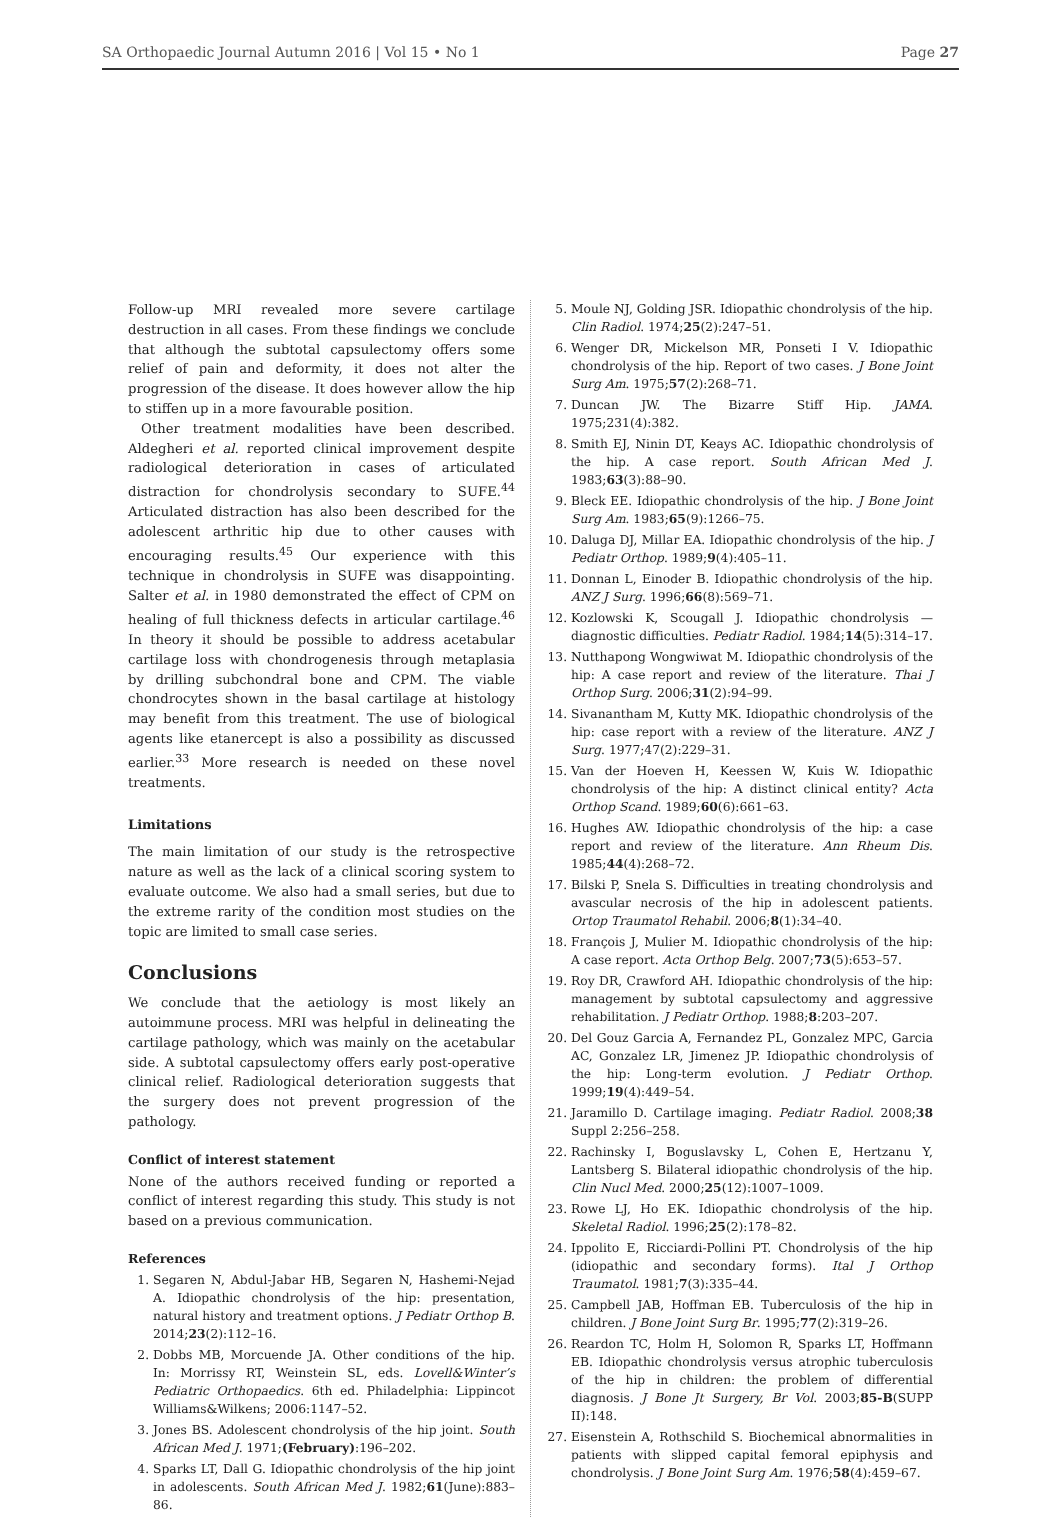SA Orthopaedic Journal Autumn 2016 | Vol 15 • No 1 Page 27
Follow-up MRI revealed more severe cartilage destruction in all cases. From these findings we conclude that although the subtotal capsulectomy offers some relief of pain and deformity, it does not alter the progression of the disease. It does however allow the hip to stiffen up in a more favourable position.
Other treatment modalities have been described. Aldegheri et al. reported clinical improvement despite radiological deterioration in cases of articulated distraction for chondrolysis secondary to SUFE.<sup>44</sup> Articulated distraction has also been described for the adolescent arthritic hip due to other causes with encouraging results.<sup>45</sup> Our experience with this technique in chondrolysis in SUFE was disappointing. Salter et al. in 1980 demonstrated the effect of CPM on healing of full thickness defects in articular cartilage.<sup>46</sup> In theory it should be possible to address acetabular cartilage loss with chondrogenesis through metaplasia by drilling subchondral bone and CPM. The viable chondrocytes shown in the basal cartilage at histology may benefit from this treatment. The use of biological agents like etanercept is also a possibility as discussed earlier.<sup>33</sup> More research is needed on these novel treatments.
Limitations
The main limitation of our study is the retrospective nature as well as the lack of a clinical scoring system to evaluate outcome. We also had a small series, but due to the extreme rarity of the condition most studies on the topic are limited to small case series.
Conclusions
We conclude that the aetiology is most likely an autoimmune process. MRI was helpful in delineating the cartilage pathology, which was mainly on the acetabular side. A subtotal capsulectomy offers early post-operative clinical relief. Radiological deterioration suggests that the surgery does not prevent progression of the pathology.
Conflict of interest statement
None of the authors received funding or reported a conflict of interest regarding this study. This study is not based on a previous communication.
References
1. Segaren N, Abdul-Jabar HB, Segaren N, Hashemi-Nejad A. Idiopathic chondrolysis of the hip: presentation, natural history and treatment options. J Pediatr Orthop B. 2014;23(2):112–16.
2. Dobbs MB, Morcuende JA. Other conditions of the hip. In: Morrissy RT, Weinstein SL, eds. Lovell&Winter’s Pediatric Orthopaedics. 6th ed. Philadelphia: Lippincot Williams&Wilkens; 2006:1147–52.
3. Jones BS. Adolescent chondrolysis of the hip joint. South African Med J. 1971;(February):196–202.
4. Sparks LT, Dall G. Idiopathic chondrolysis of the hip joint in adolescents. South African Med J. 1982;61(June):883–86.
5. Moule NJ, Golding JSR. Idiopathic chondrolysis of the hip. Clin Radiol. 1974;25(2):247–51.
6. Wenger DR, Mickelson MR, Ponseti I V. Idiopathic chondrolysis of the hip. Report of two cases. J Bone Joint Surg Am. 1975;57(2):268–71.
7. Duncan JW. The Bizarre Stiff Hip. JAMA. 1975;231(4):382.
8. Smith EJ, Ninin DT, Keays AC. Idiopathic chondrolysis of the hip. A case report. South African Med J. 1983;63(3):88–90.
9. Bleck EE. Idiopathic chondrolysis of the hip. J Bone Joint Surg Am. 1983;65(9):1266–75.
10. Daluga DJ, Millar EA. Idiopathic chondrolysis of the hip. J Pediatr Orthop. 1989;9(4):405–11.
11. Donnan L, Einoder B. Idiopathic chondrolysis of the hip. ANZ J Surg. 1996;66(8):569–71.
12. Kozlowski K, Scougall J. Idiopathic chondrolysis — diagnostic difficulties. Pediatr Radiol. 1984;14(5):314–17.
13. Nutthapong Wongwiwat M. Idiopathic chondrolysis of the hip: A case report and review of the literature. Thai J Orthop Surg. 2006;31(2):94–99.
14. Sivanantham M, Kutty MK. Idiopathic chondrolysis of the hip: case report with a review of the literature. ANZ J Surg. 1977;47(2):229–31.
15. Van der Hoeven H, Keessen W, Kuis W. Idiopathic chondrolysis of the hip: A distinct clinical entity? Acta Orthop Scand. 1989;60(6):661–63.
16. Hughes AW. Idiopathic chondrolysis of the hip: a case report and review of the literature. Ann Rheum Dis. 1985;44(4):268–72.
17. Bilski P, Snela S. Difficulties in treating chondrolysis and avascular necrosis of the hip in adolescent patients. Ortop Traumatol Rehabil. 2006;8(1):34–40.
18. François J, Mulier M. Idiopathic chondrolysis of the hip: A case report. Acta Orthop Belg. 2007;73(5):653–57.
19. Roy DR, Crawford AH. Idiopathic chondrolysis of the hip: management by subtotal capsulectomy and aggressive rehabilitation. J Pediatr Orthop. 1988;8:203–207.
20. Del Gouz Garcia A, Fernandez PL, Gonzalez MPC, Garcia AC, Gonzalez LR, Jimenez JP. Idiopathic chondrolysis of the hip: Long-term evolution. J Pediatr Orthop. 1999;19(4):449–54.
21. Jaramillo D. Cartilage imaging. Pediatr Radiol. 2008;38 Suppl 2:256–258.
22. Rachinsky I, Boguslavsky L, Cohen E, Hertzanu Y, Lantsberg S. Bilateral idiopathic chondrolysis of the hip. Clin Nucl Med. 2000;25(12):1007–1009.
23. Rowe LJ, Ho EK. Idiopathic chondrolysis of the hip. Skeletal Radiol. 1996;25(2):178–82.
24. Ippolito E, Ricciardi-Pollini PT. Chondrolysis of the hip (idiopathic and secondary forms). Ital J Orthop Traumatol. 1981;7(3):335–44.
25. Campbell JAB, Hoffman EB. Tuberculosis of the hip in children. J Bone Joint Surg Br. 1995;77(2):319–26.
26. Reardon TC, Holm H, Solomon R, Sparks LT, Hoffmann EB. Idiopathic chondrolysis versus atrophic tuberculosis of the hip in children: the problem of differential diagnosis. J Bone Jt Surgery, Br Vol. 2003;85-B(SUPP II):148.
27. Eisenstein A, Rothschild S. Biochemical abnormalities in patients with slipped capital femoral epiphysis and chondrolysis. J Bone Joint Surg Am. 1976;58(4):459–67.